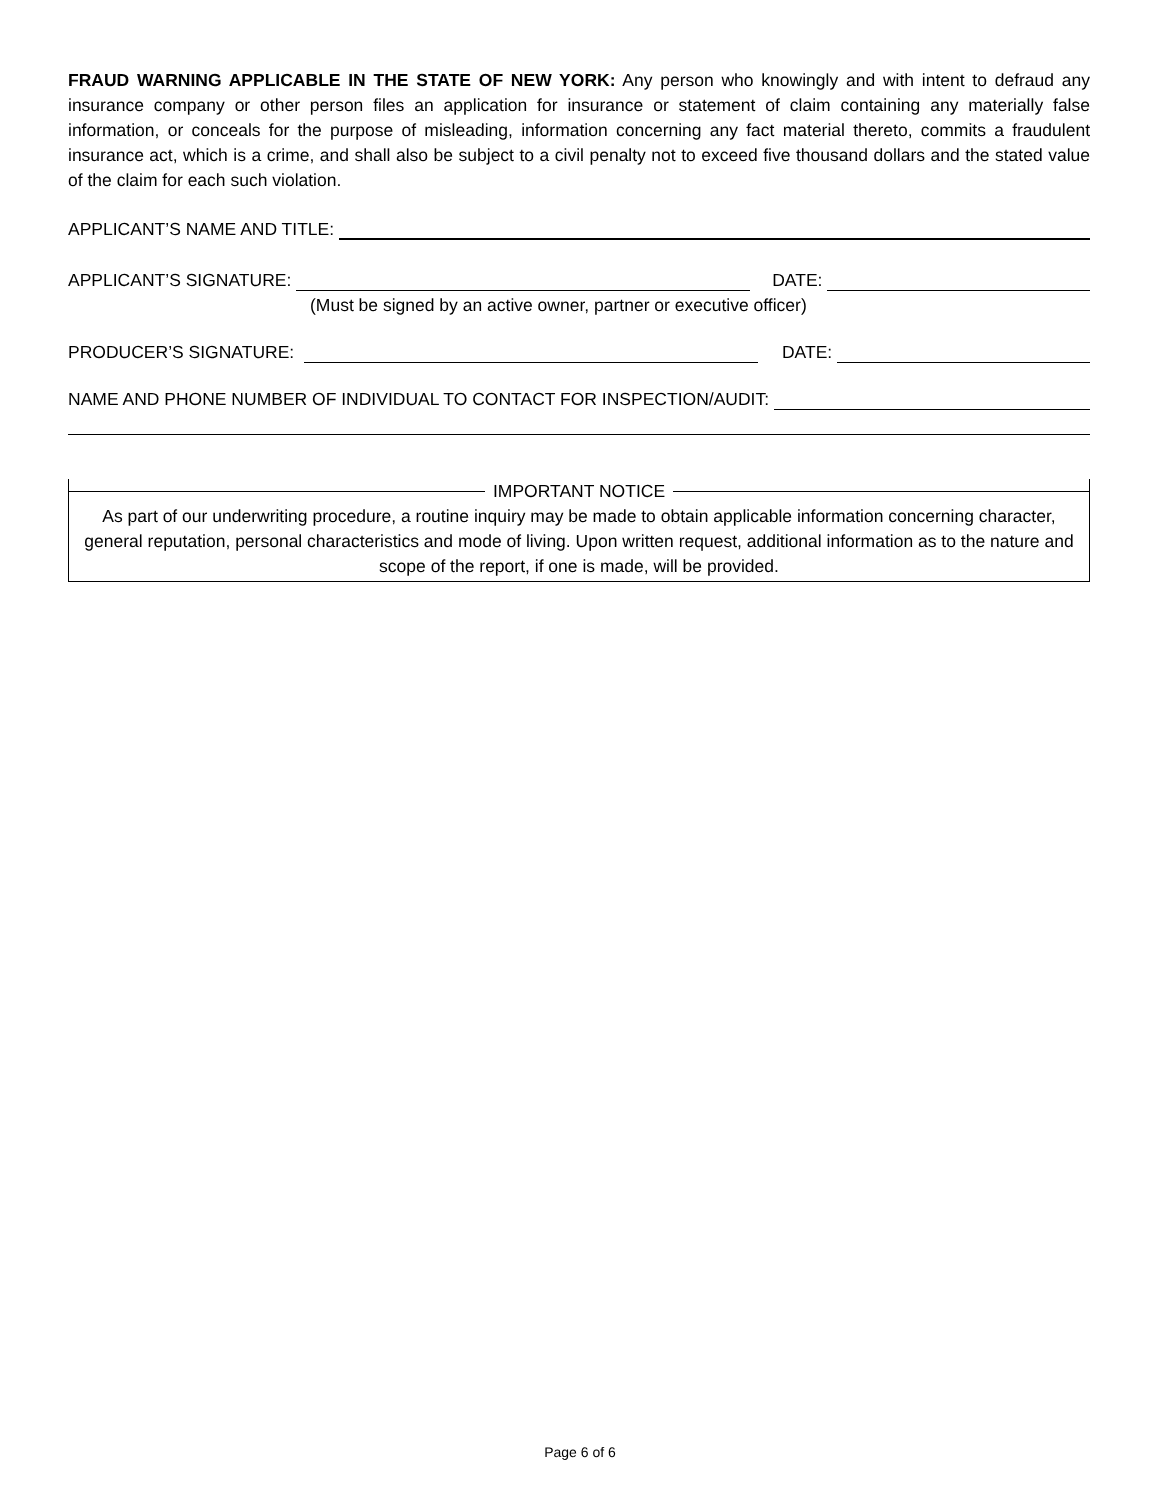FRAUD WARNING APPLICABLE IN THE STATE OF NEW YORK: Any person who knowingly and with intent to defraud any insurance company or other person files an application for insurance or statement of claim containing any materially false information, or conceals for the purpose of misleading, information concerning any fact material thereto, commits a fraudulent insurance act, which is a crime, and shall also be subject to a civil penalty not to exceed five thousand dollars and the stated value of the claim for each such violation.
APPLICANT’S NAME AND TITLE:
APPLICANT’S SIGNATURE:
DATE:
(Must be signed by an active owner, partner or executive officer)
PRODUCER’S SIGNATURE:
DATE:
NAME AND PHONE NUMBER OF INDIVIDUAL TO CONTACT FOR INSPECTION/AUDIT:
IMPORTANT NOTICE
As part of our underwriting procedure, a routine inquiry may be made to obtain applicable information concerning character, general reputation, personal characteristics and mode of living. Upon written request, additional information as to the nature and scope of the report, if one is made, will be provided.
Page 6 of 6